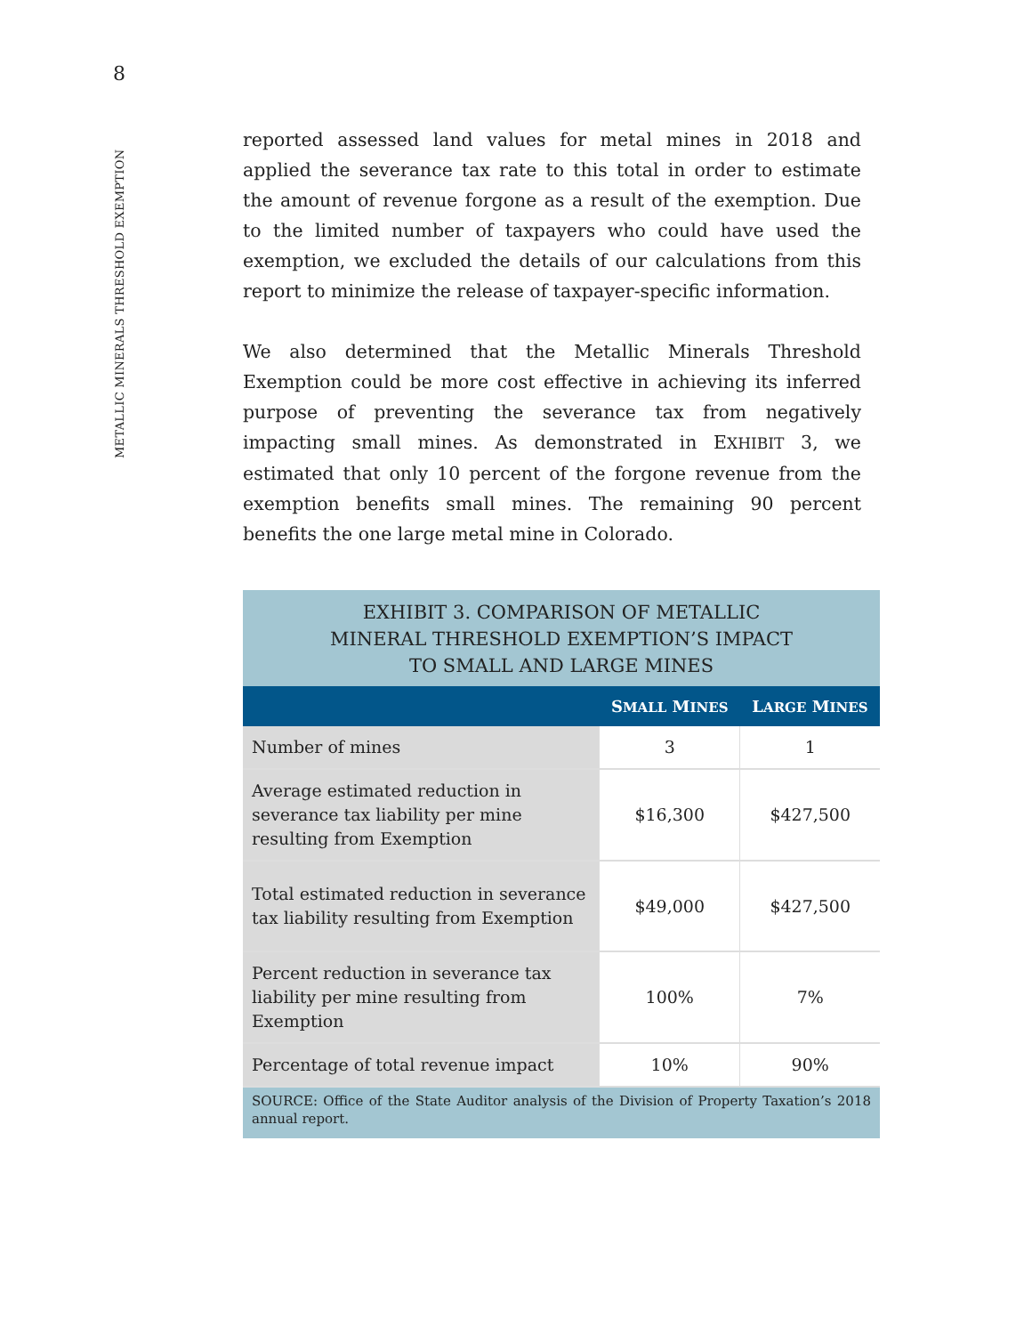8
METALLIC MINERALS THRESHOLD EXEMPTION
reported assessed land values for metal mines in 2018 and applied the severance tax rate to this total in order to estimate the amount of revenue forgone as a result of the exemption. Due to the limited number of taxpayers who could have used the exemption, we excluded the details of our calculations from this report to minimize the release of taxpayer-specific information.
We also determined that the Metallic Minerals Threshold Exemption could be more cost effective in achieving its inferred purpose of preventing the severance tax from negatively impacting small mines. As demonstrated in EXHIBIT 3, we estimated that only 10 percent of the forgone revenue from the exemption benefits small mines. The remaining 90 percent benefits the one large metal mine in Colorado.
EXHIBIT 3. COMPARISON OF METALLIC
MINERAL THRESHOLD EXEMPTION’S IMPACT
TO SMALL AND LARGE MINES
| | S MALL M INES | L ARGE M INES |
| --- | --- | --- |
| Number of mines | 3 | 1 |
| Average estimated reduction in severance tax liability per mine resulting from Exemption | $16,300 | $427,500 |
| Total estimated reduction in severance tax liability resulting from Exemption | $49,000 | $427,500 |
| Percent reduction in severance tax liability per mine resulting from Exemption | 100% | 7% |
| Percentage of total revenue impact | 10% | 90% |
SOURCE: Office of the State Auditor analysis of the Division of Property Taxation’s 2018 annual report.